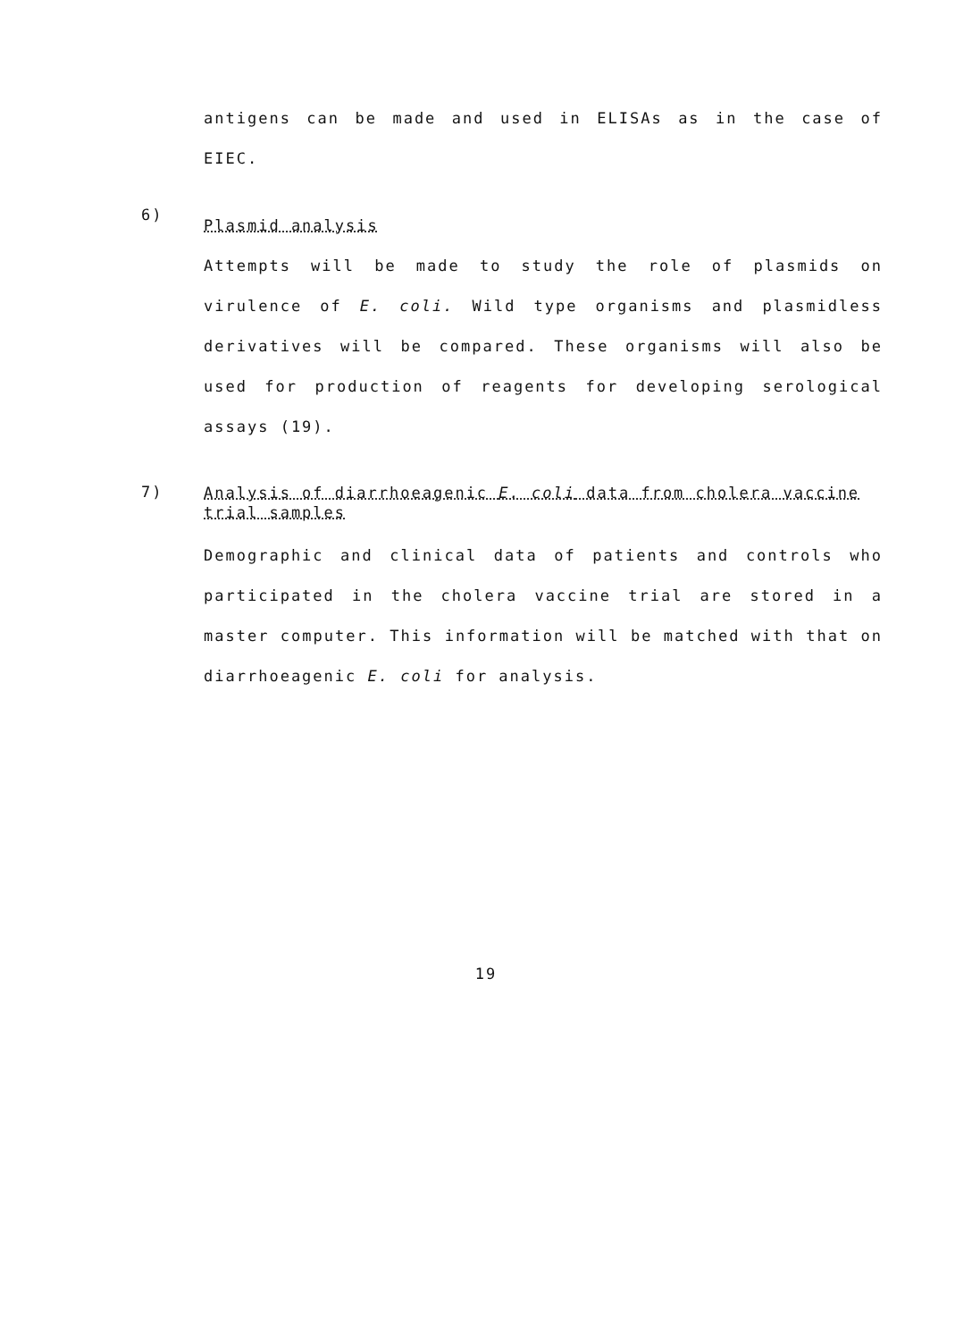antigens can be made and used in ELISAs as in the case of EIEC.
6)
Plasmid analysis
Attempts will be made to study the role of plasmids on virulence of E. coli. Wild type organisms and plasmidless derivatives will be compared. These organisms will also be used for production of reagents for developing serological assays (19).
7)
Analysis of diarrhoeagenic E. coli data from cholera vaccine trial samples
Demographic and clinical data of patients and controls who participated in the cholera vaccine trial are stored in a master computer. This information will be matched with that on diarrhoeagenic E. coli for analysis.
19